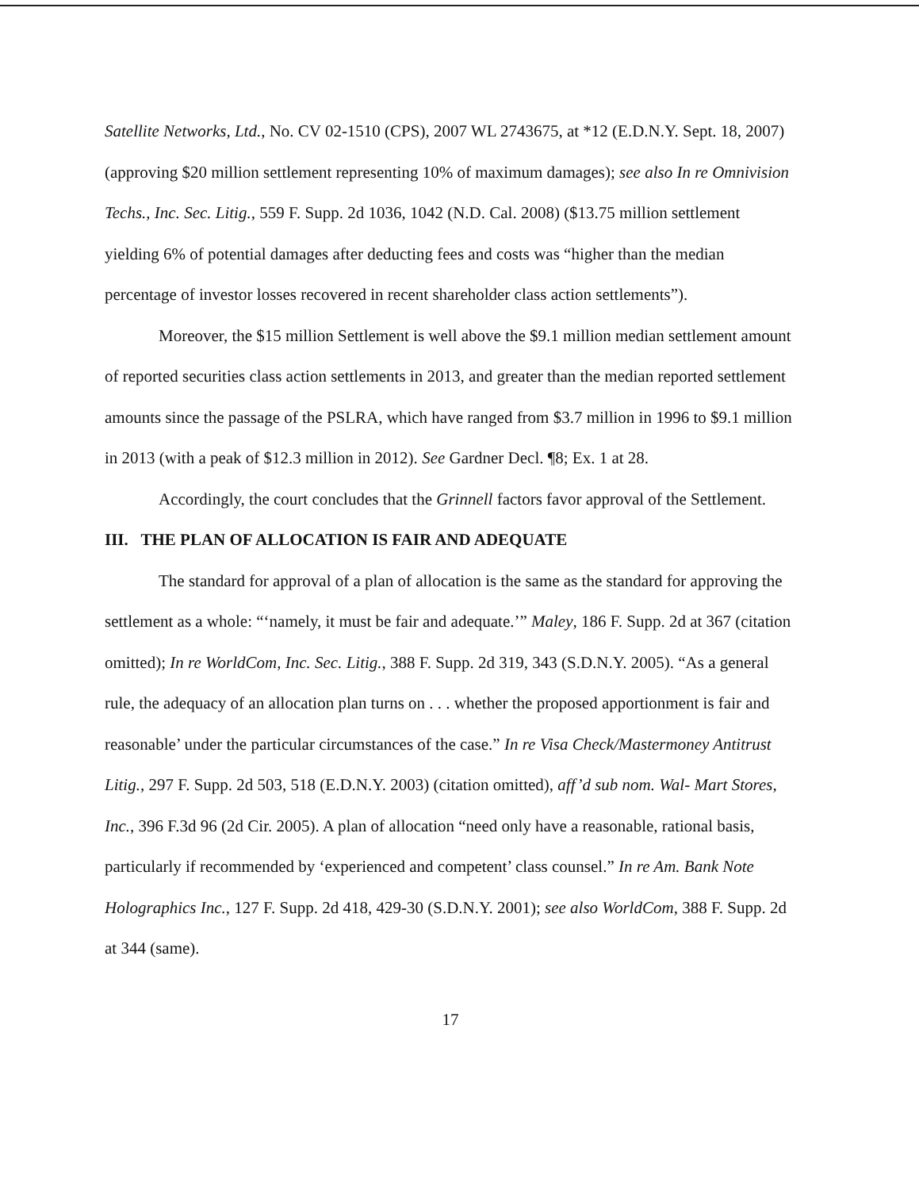Satellite Networks, Ltd., No. CV 02-1510 (CPS), 2007 WL 2743675, at *12 (E.D.N.Y. Sept. 18, 2007) (approving $20 million settlement representing 10% of maximum damages); see also In re Omnivision Techs., Inc. Sec. Litig., 559 F. Supp. 2d 1036, 1042 (N.D. Cal. 2008) ($13.75 million settlement yielding 6% of potential damages after deducting fees and costs was “higher than the median percentage of investor losses recovered in recent shareholder class action settlements”).
Moreover, the $15 million Settlement is well above the $9.1 million median settlement amount of reported securities class action settlements in 2013, and greater than the median reported settlement amounts since the passage of the PSLRA, which have ranged from $3.7 million in 1996 to $9.1 million in 2013 (with a peak of $12.3 million in 2012). See Gardner Decl. ¶8; Ex. 1 at 28.
Accordingly, the court concludes that the Grinnell factors favor approval of the Settlement.
III. THE PLAN OF ALLOCATION IS FAIR AND ADEQUATE
The standard for approval of a plan of allocation is the same as the standard for approving the settlement as a whole: “‘namely, it must be fair and adequate.’” Maley, 186 F. Supp. 2d at 367 (citation omitted); In re WorldCom, Inc. Sec. Litig., 388 F. Supp. 2d 319, 343 (S.D.N.Y. 2005). “As a general rule, the adequacy of an allocation plan turns on . . . whether the proposed apportionment is fair and reasonable’ under the particular circumstances of the case.” In re Visa Check/Mastermoney Antitrust Litig., 297 F. Supp. 2d 503, 518 (E.D.N.Y. 2003) (citation omitted), aff’d sub nom. Wal- Mart Stores, Inc., 396 F.3d 96 (2d Cir. 2005). A plan of allocation “need only have a reasonable, rational basis, particularly if recommended by ‘experienced and competent’ class counsel.” In re Am. Bank Note Holographics Inc., 127 F. Supp. 2d 418, 429-30 (S.D.N.Y. 2001); see also WorldCom, 388 F. Supp. 2d at 344 (same).
17